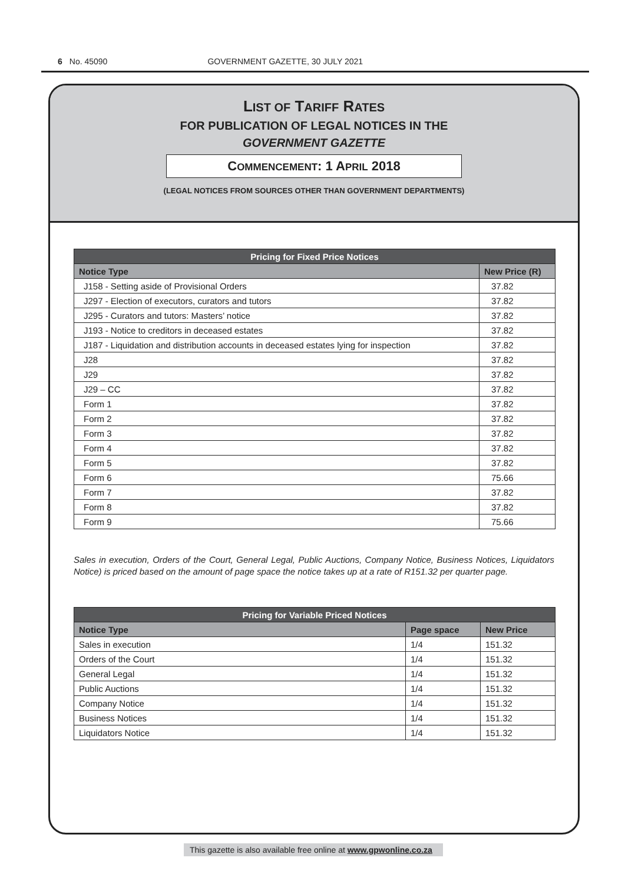6 No. 45090 GOVERNMENT GAZETTE, 30 JULY 2021
LIST OF TARIFF RATES
FOR PUBLICATION OF LEGAL NOTICES IN THE
GOVERNMENT GAZETTE
COMMENCEMENT: 1 APRIL 2018
(LEGAL NOTICES FROM SOURCES OTHER THAN GOVERNMENT DEPARTMENTS)
| Pricing for Fixed Price Notices | |
| --- | --- |
| Notice Type | New Price (R) |
| J158 - Setting aside of Provisional Orders | 37.82 |
| J297 - Election of executors, curators and tutors | 37.82 |
| J295 - Curators and tutors: Masters’ notice | 37.82 |
| J193 - Notice to creditors in deceased estates | 37.82 |
| J187 - Liquidation and distribution accounts in deceased estates lying for inspection | 37.82 |
| J28 | 37.82 |
| J29 | 37.82 |
| J29 – CC | 37.82 |
| Form 1 | 37.82 |
| Form 2 | 37.82 |
| Form 3 | 37.82 |
| Form 4 | 37.82 |
| Form 5 | 37.82 |
| Form 6 | 75.66 |
| Form 7 | 37.82 |
| Form 8 | 37.82 |
| Form 9 | 75.66 |
Sales in execution, Orders of the Court, General Legal, Public Auctions, Company Notice, Business Notices, Liquidators Notice) is priced based on the amount of page space the notice takes up at a rate of R151.32 per quarter page.
| Pricing for Variable Priced Notices | | |
| --- | --- | --- |
| Notice Type | Page space | New Price |
| Sales in execution | 1/4 | 151.32 |
| Orders of the Court | 1/4 | 151.32 |
| General Legal | 1/4 | 151.32 |
| Public Auctions | 1/4 | 151.32 |
| Company Notice | 1/4 | 151.32 |
| Business Notices | 1/4 | 151.32 |
| Liquidators Notice | 1/4 | 151.32 |
This gazette is also available free online at www.gpwonline.co.za